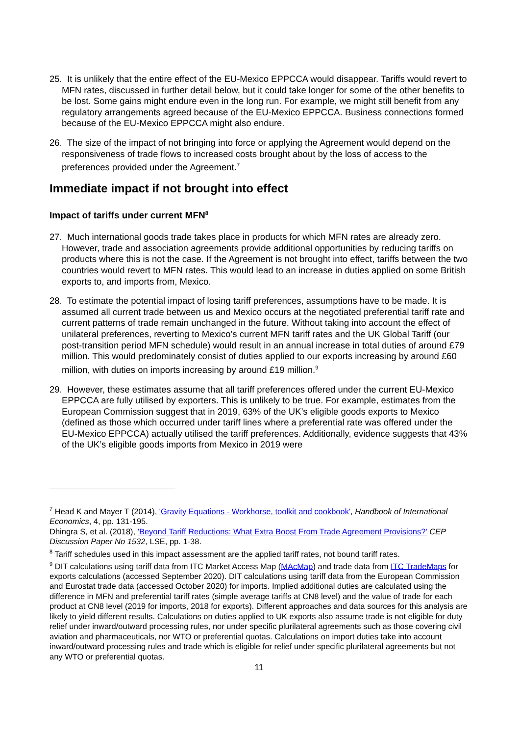25. It is unlikely that the entire effect of the EU-Mexico EPPCCA would disappear. Tariffs would revert to MFN rates, discussed in further detail below, but it could take longer for some of the other benefits to be lost. Some gains might endure even in the long run. For example, we might still benefit from any regulatory arrangements agreed because of the EU-Mexico EPPCCA. Business connections formed because of the EU-Mexico EPPCCA might also endure.
26. The size of the impact of not bringing into force or applying the Agreement would depend on the responsiveness of trade flows to increased costs brought about by the loss of access to the preferences provided under the Agreement.<sup>7</sup>
Immediate impact if not brought into effect
Impact of tariffs under current MFN<sup>8</sup>
27. Much international goods trade takes place in products for which MFN rates are already zero. However, trade and association agreements provide additional opportunities by reducing tariffs on products where this is not the case. If the Agreement is not brought into effect, tariffs between the two countries would revert to MFN rates. This would lead to an increase in duties applied on some British exports to, and imports from, Mexico.
28. To estimate the potential impact of losing tariff preferences, assumptions have to be made. It is assumed all current trade between us and Mexico occurs at the negotiated preferential tariff rate and current patterns of trade remain unchanged in the future. Without taking into account the effect of unilateral preferences, reverting to Mexico’s current MFN tariff rates and the UK Global Tariff (our post-transition period MFN schedule) would result in an annual increase in total duties of around £79 million. This would predominately consist of duties applied to our exports increasing by around £60 million, with duties on imports increasing by around £19 million.<sup>9</sup>
29. However, these estimates assume that all tariff preferences offered under the current EU-Mexico EPPCCA are fully utilised by exporters. This is unlikely to be true. For example, estimates from the European Commission suggest that in 2019, 63% of the UK’s eligible goods exports to Mexico (defined as those which occurred under tariff lines where a preferential rate was offered under the EU-Mexico EPPCCA) actually utilised the tariff preferences. Additionally, evidence suggests that 43% of the UK’s eligible goods imports from Mexico in 2019 were
<sup>7</sup> Head K and Mayer T (2014), 'Gravity Equations - Workhorse, toolkit and cookbook', Handbook of International Economics, 4, pp. 131-195.
Dhingra S, et al. (2018), 'Beyond Tariff Reductions: What Extra Boost From Trade Agreement Provisions?' CEP Discussion Paper No 1532, LSE, pp. 1-38.
<sup>8</sup> Tariff schedules used in this impact assessment are the applied tariff rates, not bound tariff rates.
<sup>9</sup> DIT calculations using tariff data from ITC Market Access Map (MAcMap) and trade data from ITC TradeMaps for exports calculations (accessed September 2020). DIT calculations using tariff data from the European Commission and Eurostat trade data (accessed October 2020) for imports. Implied additional duties are calculated using the difference in MFN and preferential tariff rates (simple average tariffs at CN8 level) and the value of trade for each product at CN8 level (2019 for imports, 2018 for exports). Different approaches and data sources for this analysis are likely to yield different results. Calculations on duties applied to UK exports also assume trade is not eligible for duty relief under inward/outward processing rules, nor under specific plurilateral agreements such as those covering civil aviation and pharmaceuticals, nor WTO or preferential quotas. Calculations on import duties take into account inward/outward processing rules and trade which is eligible for relief under specific plurilateral agreements but not any WTO or preferential quotas.
11